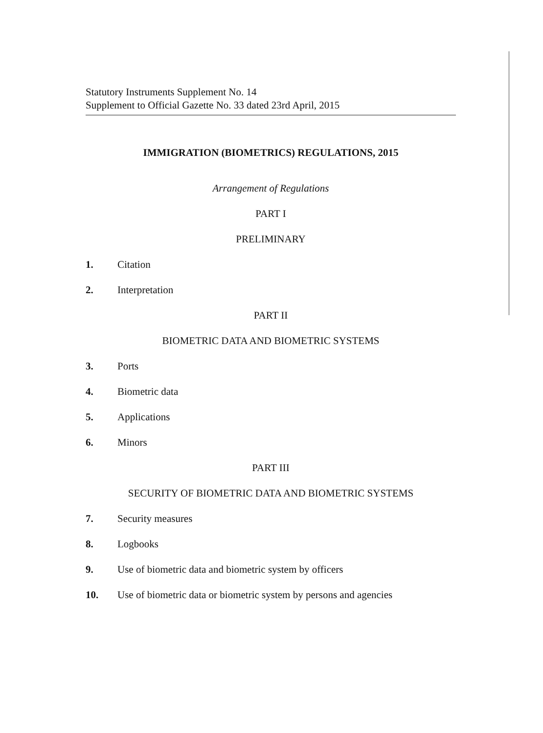Statutory Instruments Supplement No. 14
Supplement to Official Gazette No. 33 dated 23rd April, 2015
IMMIGRATION (BIOMETRICS) REGULATIONS, 2015
Arrangement of Regulations
PART I
PRELIMINARY
1. Citation
2. Interpretation
PART II
BIOMETRIC DATA AND BIOMETRIC SYSTEMS
3. Ports
4. Biometric data
5. Applications
6. Minors
PART III
SECURITY OF BIOMETRIC DATA AND BIOMETRIC SYSTEMS
7. Security measures
8. Logbooks
9. Use of biometric data and biometric system by officers
10. Use of biometric data or biometric system by persons and agencies